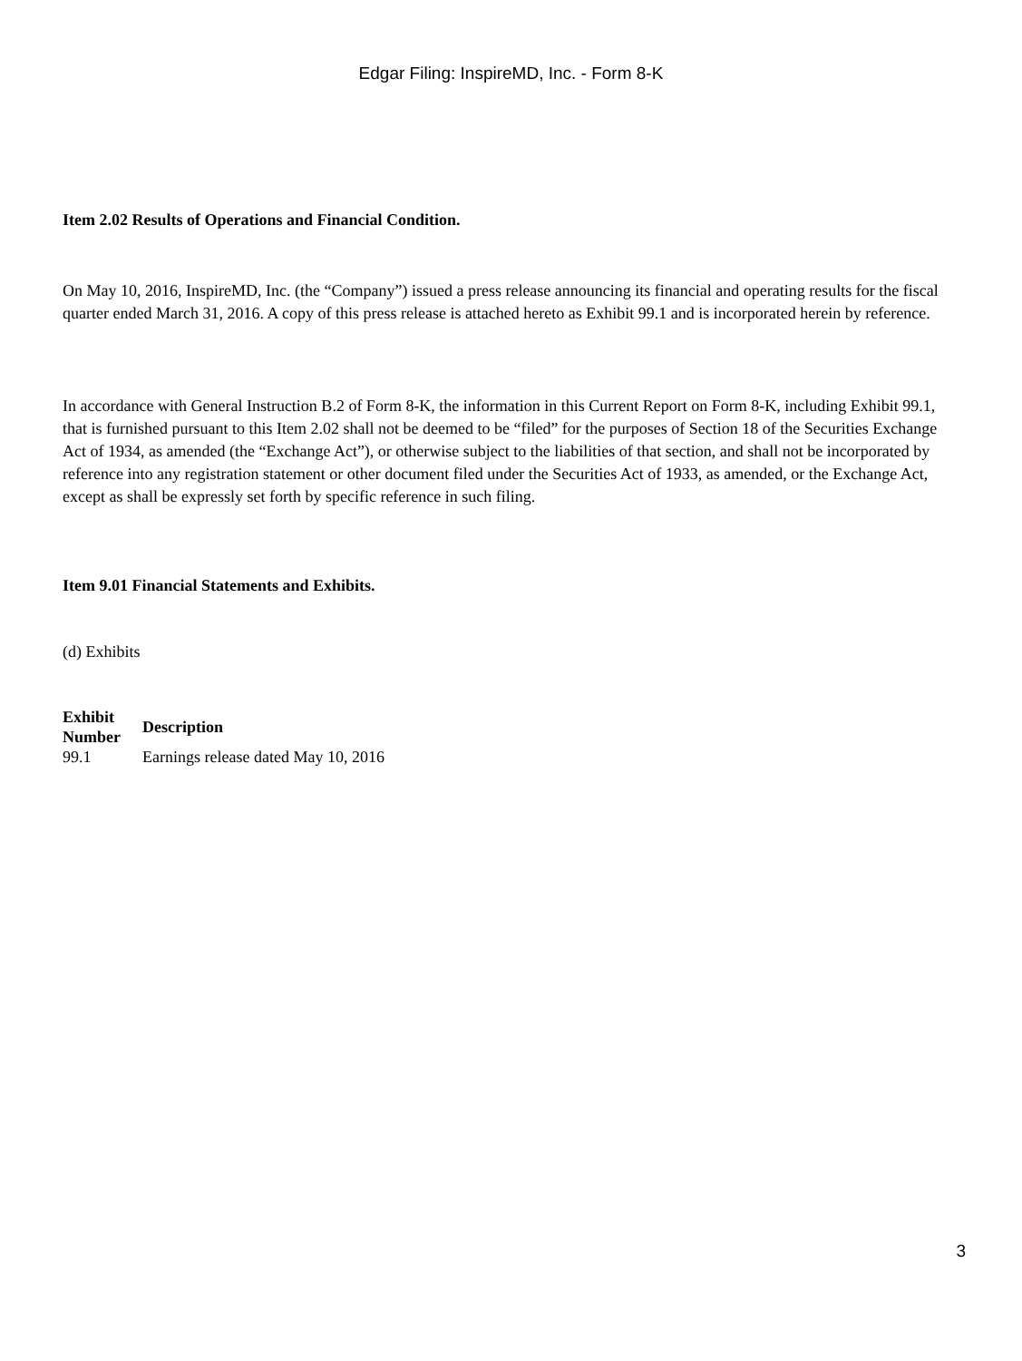Edgar Filing: InspireMD, Inc. - Form 8-K
Item 2.02 Results of Operations and Financial Condition.
On May 10, 2016, InspireMD, Inc. (the “Company”) issued a press release announcing its financial and operating results for the fiscal quarter ended March 31, 2016. A copy of this press release is attached hereto as Exhibit 99.1 and is incorporated herein by reference.
In accordance with General Instruction B.2 of Form 8-K, the information in this Current Report on Form 8-K, including Exhibit 99.1, that is furnished pursuant to this Item 2.02 shall not be deemed to be “filed” for the purposes of Section 18 of the Securities Exchange Act of 1934, as amended (the “Exchange Act”), or otherwise subject to the liabilities of that section, and shall not be incorporated by reference into any registration statement or other document filed under the Securities Act of 1933, as amended, or the Exchange Act, except as shall be expressly set forth by specific reference in such filing.
Item 9.01 Financial Statements and Exhibits.
(d) Exhibits
| Exhibit Number | Description |
| --- | --- |
| 99.1 | Earnings release dated May 10, 2016 |
3